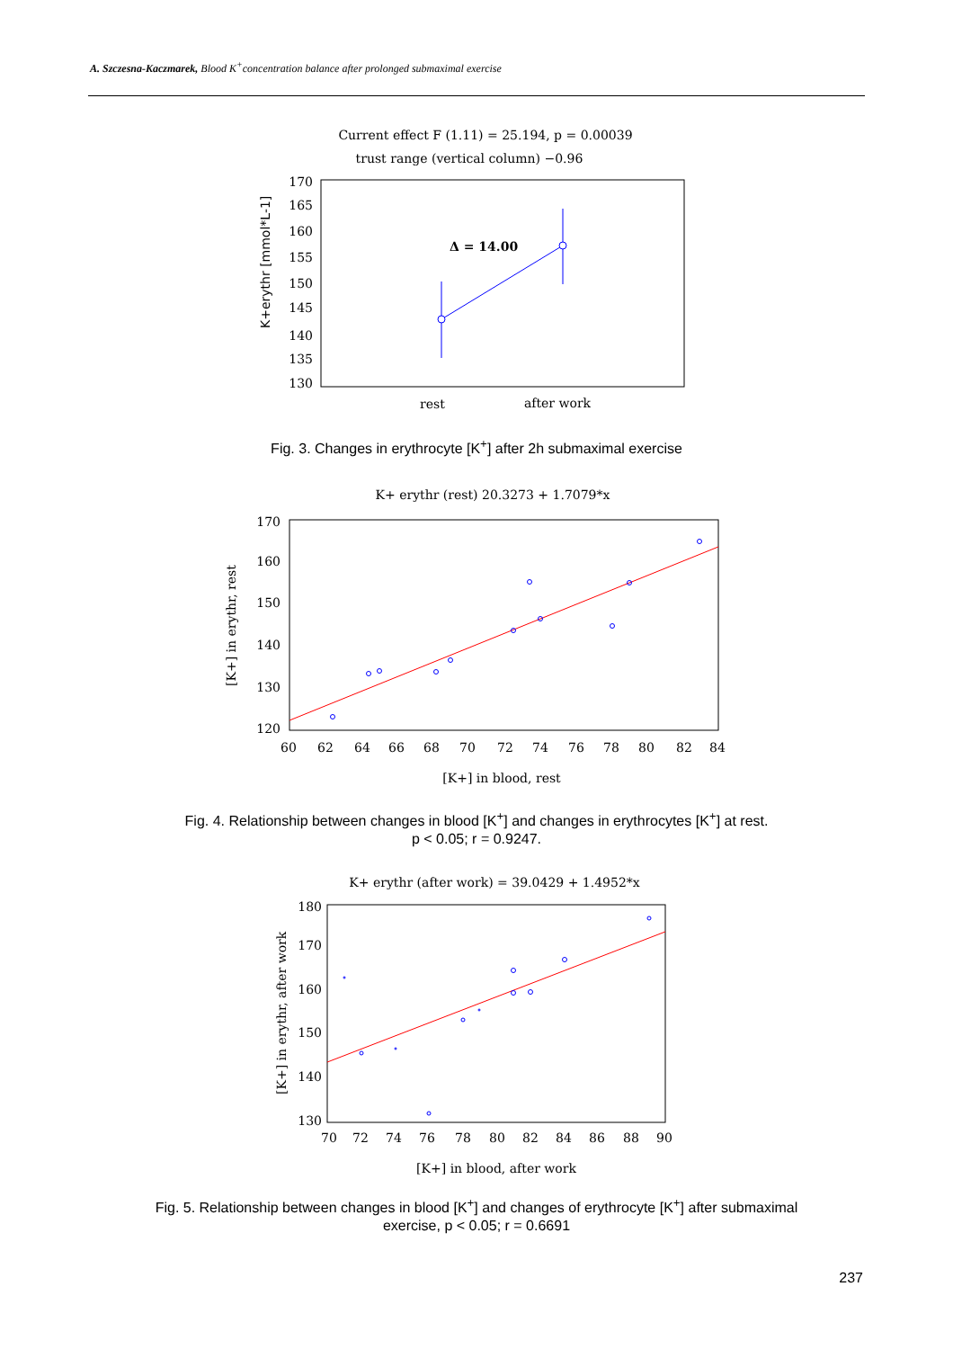A. Szczesna-Kaczmarek, Blood K<sup>+</sup>concentration balance after prolonged submaximal exercise
Current effect F (1.11) = 25.194, p = 0.00039
trust range (vertical column) −0.96
170
165
160
155
150
145
140
135
130
K+erythr [mmol*L-1]
Δ = 14.00
rest
after work
Fig. 3. Changes in erythrocyte [K<sup>+</sup>] after 2h submaximal exercise
K+ erythr (rest) 20.3273 + 1.7079*x
170
160
150
140
130
120
60
62
64
66
68
70
72
74
76
78
80
82
84
[K+] in blood, rest
[K+] in erythr, rest
Fig. 4. Relationship between changes in blood [K<sup>+</sup>] and changes in erythrocytes [K<sup>+</sup>] at rest.
p < 0.05; r = 0.9247.
K+ erythr (after work) = 39.0429 + 1.4952*x
180
170
160
150
140
130
70
72
74
76
78
80
82
84
86
88
90
[K+] in blood, after work
[K+] in erythr, after work
Fig. 5. Relationship between changes in blood [K<sup>+</sup>] and changes of erythrocyte [K<sup>+</sup>] after submaximal
exercise, p < 0.05; r = 0.6691
237